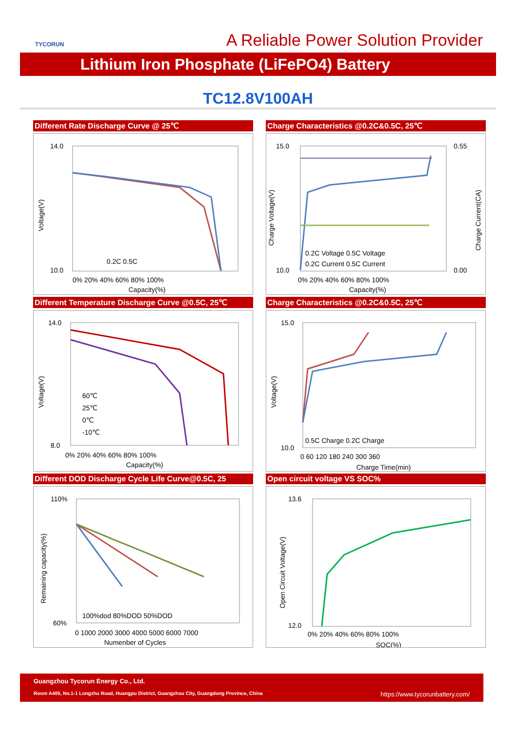TYCORUN
A Reliable Power Solution Provider
Lithium Iron Phosphate (LiFePO4) Battery
TC12.8V100AH
Different Rate Discharge Curve @ 25℃
Voltage(V)
0.2C 0.5C
0% 20% 40% 60% 80% 100%
Capacity(%)
14.0
10.0
Charge Characteristics @0.2C&0.5C, 25℃
15.0
10.0
0.55
0.00
0.2C Voltage 0.5C Voltage
0.2C Current 0.5C Current
0% 20% 40% 60% 80% 100%
Capacity(%)
Charge Voltage(V)
Charge Current(CA)
Different Temperature Discharge Curve @0.5C, 25℃
60℃
25℃
0℃
-10℃
0% 20% 40% 60% 80% 100%
Capacity(%)
Voltage(V)
14.0
8.0
Charge Characteristics @0.2C&0.5C, 25℃
15.0
10.0
0.5C Charge 0.2C Charge
0 60 120 180 240 300 360
Charge Time(min)
Voltage(V)
Different DOD Discharge Cycle Life Curve@0.5C, 25
110%
60%
100%dod 80%DOD 50%DOD
0 1000 2000 3000 4000 5000 6000 7000
Numenber of Cycles
Remaining capacity(%)
Open circuit voltage VS SOC%
13.6
12.0
0% 20% 40% 60% 80% 100%
SOC(%)
Open Circuit Voltage(V)
Guangzhou Tycorun Energy Co., Ltd.
Room A405, No.1-1 Longzhu Road, Huangpu District, Guangzhou City, Guangdong Province, China https://www.tycorunbattery.com/